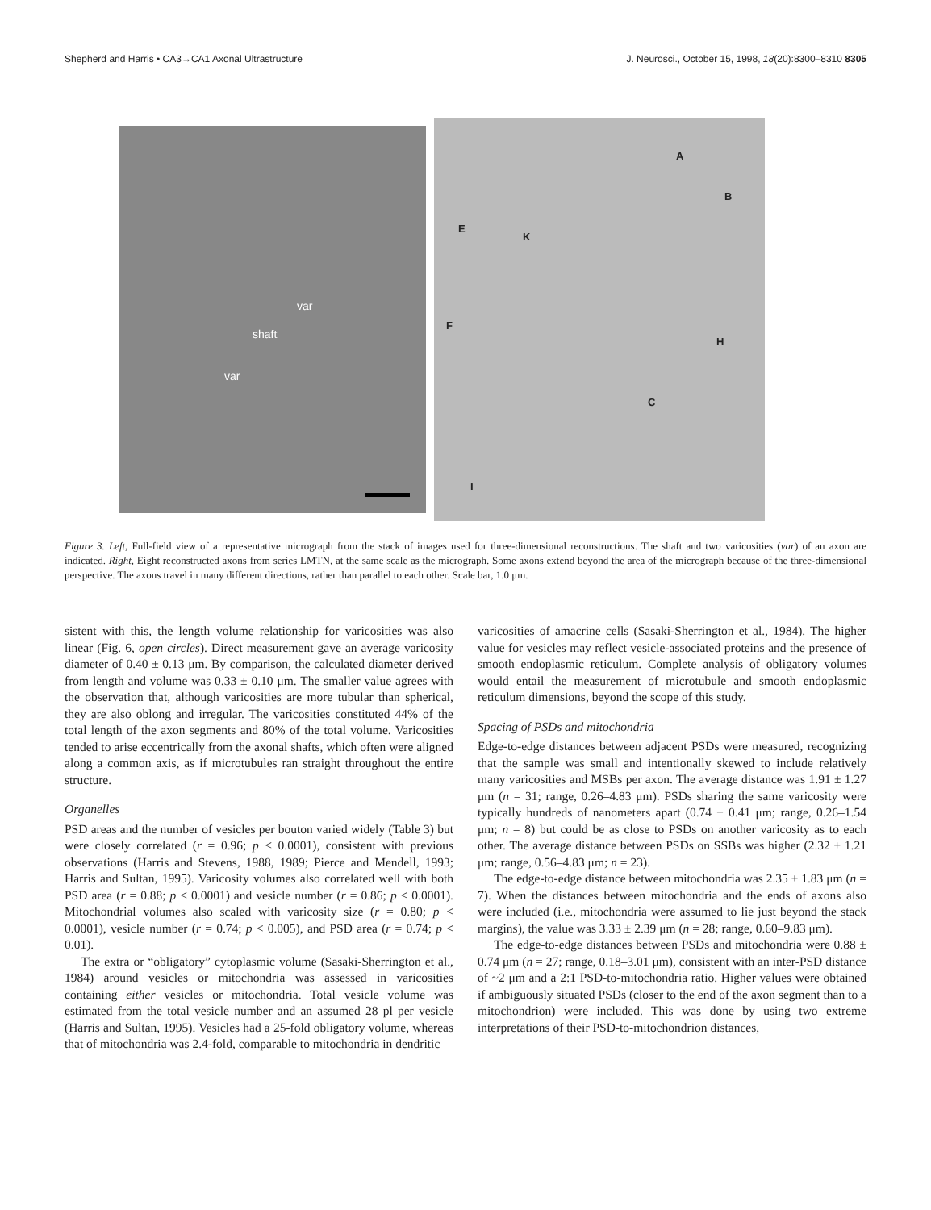Shepherd and Harris • CA3→CA1 Axonal Ultrastructure J. Neurosci., October 15, 1998, 18(20):8300–8310 8305
var
shaft
var
A
B
E
K
F
H
C
I
Figure 3. Left, Full-field view of a representative micrograph from the stack of images used for three-dimensional reconstructions. The shaft and two varicosities (var) of an axon are indicated. Right, Eight reconstructed axons from series LMTN, at the same scale as the micrograph. Some axons extend beyond the area of the micrograph because of the three-dimensional perspective. The axons travel in many different directions, rather than parallel to each other. Scale bar, 1.0 μm.
sistent with this, the length–volume relationship for varicosities was also linear (Fig. 6, open circles). Direct measurement gave an average varicosity diameter of 0.40 ± 0.13 μm. By comparison, the calculated diameter derived from length and volume was 0.33 ± 0.10 μm. The smaller value agrees with the observation that, although varicosities are more tubular than spherical, they are also oblong and irregular. The varicosities constituted 44% of the total length of the axon segments and 80% of the total volume. Varicosities tended to arise eccentrically from the axonal shafts, which often were aligned along a common axis, as if microtubules ran straight throughout the entire structure.
Organelles
PSD areas and the number of vesicles per bouton varied widely (Table 3) but were closely correlated (r = 0.96; p < 0.0001), consistent with previous observations (Harris and Stevens, 1988, 1989; Pierce and Mendell, 1993; Harris and Sultan, 1995). Varicosity volumes also correlated well with both PSD area (r = 0.88; p < 0.0001) and vesicle number (r = 0.86; p < 0.0001). Mitochondrial volumes also scaled with varicosity size (r = 0.80; p < 0.0001), vesicle number (r = 0.74; p < 0.005), and PSD area (r = 0.74; p < 0.01).
The extra or “obligatory” cytoplasmic volume (Sasaki-Sherrington et al., 1984) around vesicles or mitochondria was assessed in varicosities containing either vesicles or mitochondria. Total vesicle volume was estimated from the total vesicle number and an assumed 28 pl per vesicle (Harris and Sultan, 1995). Vesicles had a 25-fold obligatory volume, whereas that of mitochondria was 2.4-fold, comparable to mitochondria in dendritic
varicosities of amacrine cells (Sasaki-Sherrington et al., 1984). The higher value for vesicles may reflect vesicle-associated proteins and the presence of smooth endoplasmic reticulum. Complete analysis of obligatory volumes would entail the measurement of microtubule and smooth endoplasmic reticulum dimensions, beyond the scope of this study.
Spacing of PSDs and mitochondria
Edge-to-edge distances between adjacent PSDs were measured, recognizing that the sample was small and intentionally skewed to include relatively many varicosities and MSBs per axon. The average distance was 1.91 ± 1.27 μm (n = 31; range, 0.26–4.83 μm). PSDs sharing the same varicosity were typically hundreds of nanometers apart (0.74 ± 0.41 μm; range, 0.26–1.54 μm; n = 8) but could be as close to PSDs on another varicosity as to each other. The average distance between PSDs on SSBs was higher (2.32 ± 1.21 μm; range, 0.56–4.83 μm; n = 23).
The edge-to-edge distance between mitochondria was 2.35 ± 1.83 μm (n = 7). When the distances between mitochondria and the ends of axons also were included (i.e., mitochondria were assumed to lie just beyond the stack margins), the value was 3.33 ± 2.39 μm (n = 28; range, 0.60–9.83 μm).
The edge-to-edge distances between PSDs and mitochondria were 0.88 ± 0.74 μm (n = 27; range, 0.18–3.01 μm), consistent with an inter-PSD distance of ~2 μm and a 2:1 PSD-to-mitochondria ratio. Higher values were obtained if ambiguously situated PSDs (closer to the end of the axon segment than to a mitochondrion) were included. This was done by using two extreme interpretations of their PSD-to-mitochondrion distances,